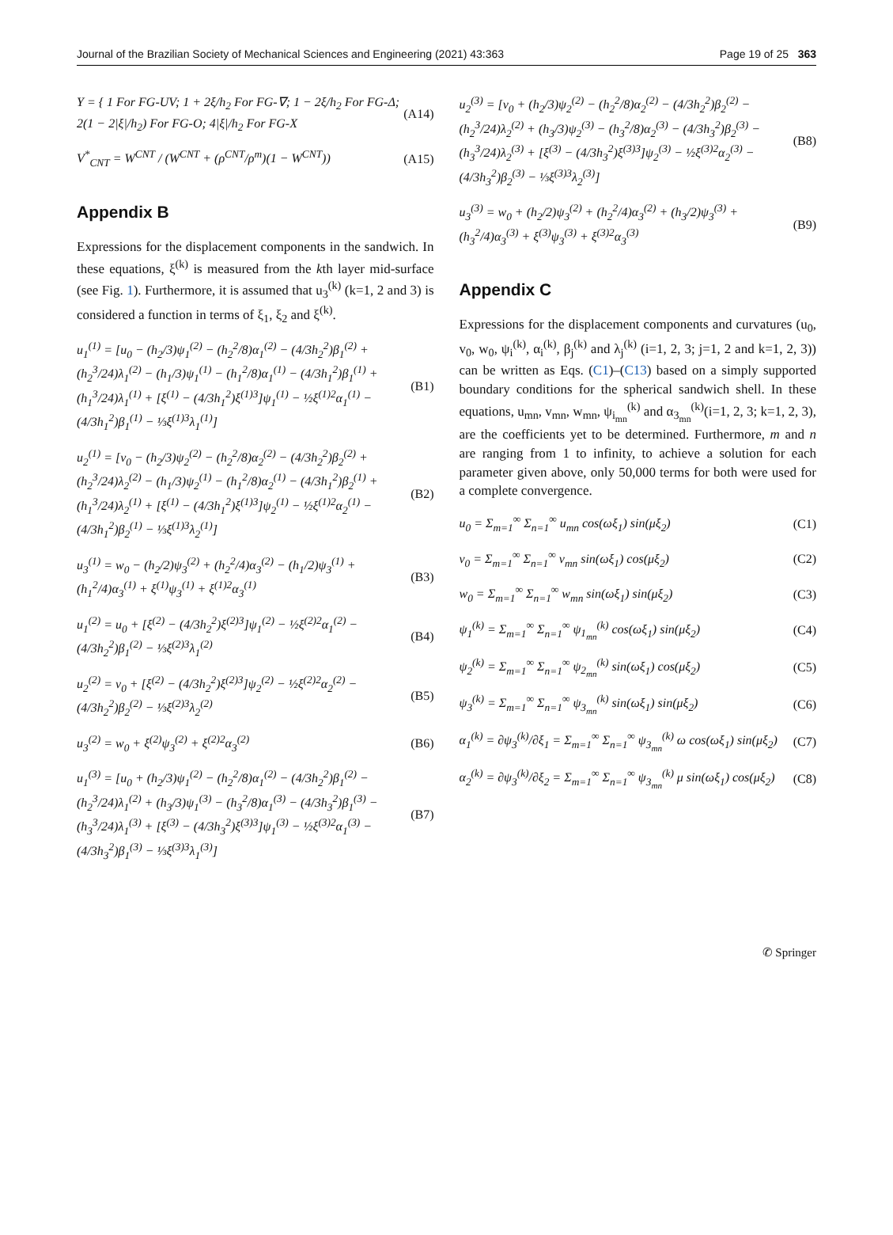Journal of the Brazilian Society of Mechanical Sciences and Engineering (2021) 43:363 Page 19 of 25 363
Υ = { 1 For FG-UV; 1 + 2ξ/h<sub>2</sub> For FG-∇; 1 − 2ξ/h<sub>2</sub> For FG-Δ; 2(1 − 2|ξ|/h<sub>2</sub>) For FG-O; 4|ξ|/h<sub>2</sub> For FG-X
(A14)
V<sup>*</sup><sub>CNT</sub> = W<sup>CNT</sup> / (W<sup>CNT</sup> + (ρ<sup>CNT</sup>/ρ<sup>m</sup>)(1 − W<sup>CNT</sup>))
(A15)
Appendix B
Expressions for the displacement components in the sandwich. In these equations, ξ<sup>(k)</sup> is measured from the kth layer mid-surface (see Fig. 1). Furthermore, it is assumed that u<sub>3</sub><sup>(k)</sup> (k=1, 2 and 3) is considered a function in terms of ξ<sub>1</sub>, ξ<sub>2</sub> and ξ<sup>(k)</sup>.
u<sub>1</sub><sup>(1)</sup> = [u<sub>0</sub> − (h<sub>2</sub>/3)ψ<sub>1</sub><sup>(2)</sup> − (h<sub>2</sub><sup>2</sup>/8)α<sub>1</sub><sup>(2)</sup> − (4/3h<sub>2</sub><sup>2</sup>)β<sub>1</sub><sup>(2)</sup> + (h<sub>2</sub><sup>3</sup>/24)λ<sub>1</sub><sup>(2)</sup> − (h<sub>1</sub>/3)ψ<sub>1</sub><sup>(1)</sup> − (h<sub>1</sub><sup>2</sup>/8)α<sub>1</sub><sup>(1)</sup> − (4/3h<sub>1</sub><sup>2</sup>)β<sub>1</sub><sup>(1)</sup> + (h<sub>1</sub><sup>3</sup>/24)λ<sub>1</sub><sup>(1)</sup> + [ξ<sup>(1)</sup> − (4/3h<sub>1</sub><sup>2</sup>)ξ<sup>(1)3</sup>]ψ<sub>1</sub><sup>(1)</sup> − ½ξ<sup>(1)2</sup>α<sub>1</sub><sup>(1)</sup> − (4/3h<sub>1</sub><sup>2</sup>)β<sub>1</sub><sup>(1)</sup> − ⅓ξ<sup>(1)3</sup>λ<sub>1</sub><sup>(1)</sup>]
(B1)
u<sub>2</sub><sup>(1)</sup> = [v<sub>0</sub> − (h<sub>2</sub>/3)ψ<sub>2</sub><sup>(2)</sup> − (h<sub>2</sub><sup>2</sup>/8)α<sub>2</sub><sup>(2)</sup> − (4/3h<sub>2</sub><sup>2</sup>)β<sub>2</sub><sup>(2)</sup> + (h<sub>2</sub><sup>3</sup>/24)λ<sub>2</sub><sup>(2)</sup> − (h<sub>1</sub>/3)ψ<sub>2</sub><sup>(1)</sup> − (h<sub>1</sub><sup>2</sup>/8)α<sub>2</sub><sup>(1)</sup> − (4/3h<sub>1</sub><sup>2</sup>)β<sub>2</sub><sup>(1)</sup> + (h<sub>1</sub><sup>3</sup>/24)λ<sub>2</sub><sup>(1)</sup> + [ξ<sup>(1)</sup> − (4/3h<sub>1</sub><sup>2</sup>)ξ<sup>(1)3</sup>]ψ<sub>2</sub><sup>(1)</sup> − ½ξ<sup>(1)2</sup>α<sub>2</sub><sup>(1)</sup> − (4/3h<sub>1</sub><sup>2</sup>)β<sub>2</sub><sup>(1)</sup> − ⅓ξ<sup>(1)3</sup>λ<sub>2</sub><sup>(1)</sup>]
(B2)
u<sub>3</sub><sup>(1)</sup> = w<sub>0</sub> − (h<sub>2</sub>/2)ψ<sub>3</sub><sup>(2)</sup> + (h<sub>2</sub><sup>2</sup>/4)α<sub>3</sub><sup>(2)</sup> − (h<sub>1</sub>/2)ψ<sub>3</sub><sup>(1)</sup> + (h<sub>1</sub><sup>2</sup>/4)α<sub>3</sub><sup>(1)</sup> + ξ<sup>(1)</sup>ψ<sub>3</sub><sup>(1)</sup> + ξ<sup>(1)2</sup>α<sub>3</sub><sup>(1)</sup>
(B3)
u<sub>1</sub><sup>(2)</sup> = u<sub>0</sub> + [ξ<sup>(2)</sup> − (4/3h<sub>2</sub><sup>2</sup>)ξ<sup>(2)3</sup>]ψ<sub>1</sub><sup>(2)</sup> − ½ξ<sup>(2)2</sup>α<sub>1</sub><sup>(2)</sup> − (4/3h<sub>2</sub><sup>2</sup>)β<sub>1</sub><sup>(2)</sup> − ⅓ξ<sup>(2)3</sup>λ<sub>1</sub><sup>(2)</sup>
(B4)
u<sub>2</sub><sup>(2)</sup> = v<sub>0</sub> + [ξ<sup>(2)</sup> − (4/3h<sub>2</sub><sup>2</sup>)ξ<sup>(2)3</sup>]ψ<sub>2</sub><sup>(2)</sup> − ½ξ<sup>(2)2</sup>α<sub>2</sub><sup>(2)</sup> − (4/3h<sub>2</sub><sup>2</sup>)β<sub>2</sub><sup>(2)</sup> − ⅓ξ<sup>(2)3</sup>λ<sub>2</sub><sup>(2)</sup>
(B5)
u<sub>3</sub><sup>(2)</sup> = w<sub>0</sub> + ξ<sup>(2)</sup>ψ<sub>3</sub><sup>(2)</sup> + ξ<sup>(2)2</sup>α<sub>3</sub><sup>(2)</sup>
(B6)
u<sub>1</sub><sup>(3)</sup> = [u<sub>0</sub> + (h<sub>2</sub>/3)ψ<sub>1</sub><sup>(2)</sup> − (h<sub>2</sub><sup>2</sup>/8)α<sub>1</sub><sup>(2)</sup> − (4/3h<sub>2</sub><sup>2</sup>)β<sub>1</sub><sup>(2)</sup> − (h<sub>2</sub><sup>3</sup>/24)λ<sub>1</sub><sup>(2)</sup> + (h<sub>3</sub>/3)ψ<sub>1</sub><sup>(3)</sup> − (h<sub>3</sub><sup>2</sup>/8)α<sub>1</sub><sup>(3)</sup> − (4/3h<sub>3</sub><sup>2</sup>)β<sub>1</sub><sup>(3)</sup> − (h<sub>3</sub><sup>3</sup>/24)λ<sub>1</sub><sup>(3)</sup> + [ξ<sup>(3)</sup> − (4/3h<sub>3</sub><sup>2</sup>)ξ<sup>(3)3</sup>]ψ<sub>1</sub><sup>(3)</sup> − ½ξ<sup>(3)2</sup>α<sub>1</sub><sup>(3)</sup> − (4/3h<sub>3</sub><sup>2</sup>)β<sub>1</sub><sup>(3)</sup> − ⅓ξ<sup>(3)3</sup>λ<sub>1</sub><sup>(3)</sup>]
(B7)
u<sub>2</sub><sup>(3)</sup> = [v<sub>0</sub> + (h<sub>2</sub>/3)ψ<sub>2</sub><sup>(2)</sup> − (h<sub>2</sub><sup>2</sup>/8)α<sub>2</sub><sup>(2)</sup> − (4/3h<sub>2</sub><sup>2</sup>)β<sub>2</sub><sup>(2)</sup> − (h<sub>2</sub><sup>3</sup>/24)λ<sub>2</sub><sup>(2)</sup> + (h<sub>3</sub>/3)ψ<sub>2</sub><sup>(3)</sup> − (h<sub>3</sub><sup>2</sup>/8)α<sub>2</sub><sup>(3)</sup> − (4/3h<sub>3</sub><sup>2</sup>)β<sub>2</sub><sup>(3)</sup> − (h<sub>3</sub><sup>3</sup>/24)λ<sub>2</sub><sup>(3)</sup> + [ξ<sup>(3)</sup> − (4/3h<sub>3</sub><sup>2</sup>)ξ<sup>(3)3</sup>]ψ<sub>2</sub><sup>(3)</sup> − ½ξ<sup>(3)2</sup>α<sub>2</sub><sup>(3)</sup> − (4/3h<sub>3</sub><sup>2</sup>)β<sub>2</sub><sup>(3)</sup> − ⅓ξ<sup>(3)3</sup>λ<sub>2</sub><sup>(3)</sup>]
(B8)
u<sub>3</sub><sup>(3)</sup> = w<sub>0</sub> + (h<sub>2</sub>/2)ψ<sub>3</sub><sup>(2)</sup> + (h<sub>2</sub><sup>2</sup>/4)α<sub>3</sub><sup>(2)</sup> + (h<sub>3</sub>/2)ψ<sub>3</sub><sup>(3)</sup> + (h<sub>3</sub><sup>2</sup>/4)α<sub>3</sub><sup>(3)</sup> + ξ<sup>(3)</sup>ψ<sub>3</sub><sup>(3)</sup> + ξ<sup>(3)2</sup>α<sub>3</sub><sup>(3)</sup>
(B9)
Appendix C
Expressions for the displacement components and curvatures (u<sub>0</sub>, v<sub>0</sub>, w<sub>0</sub>, ψ<sub>i</sub><sup>(k)</sup>, α<sub>i</sub><sup>(k)</sup>, β<sub>j</sub><sup>(k)</sup> and λ<sub>j</sub><sup>(k)</sup> (i=1, 2, 3; j=1, 2 and k=1, 2, 3)) can be written as Eqs. (C1)–(C13) based on a simply supported boundary conditions for the spherical sandwich shell. In these equations, u<sub>mn</sub>, v<sub>mn</sub>, w<sub>mn</sub>, ψ<sub>i<sub>mn</sub></sub><sup>(k)</sup> and α<sub>3<sub>mn</sub></sub><sup>(k)</sup>(i=1, 2, 3; k=1, 2, 3), are the coefficients yet to be determined. Furthermore, m and n are ranging from 1 to infinity, to achieve a solution for each parameter given above, only 50,000 terms for both were used for a complete convergence.
u<sub>0</sub> = Σ<sub>m=1</sub><sup>∞</sup> Σ<sub>n=1</sub><sup>∞</sup> u<sub>mn</sub> cos(ωξ<sub>1</sub>) sin(μξ<sub>2</sub>)
(C1)
v<sub>0</sub> = Σ<sub>m=1</sub><sup>∞</sup> Σ<sub>n=1</sub><sup>∞</sup> v<sub>mn</sub> sin(ωξ<sub>1</sub>) cos(μξ<sub>2</sub>)
(C2)
w<sub>0</sub> = Σ<sub>m=1</sub><sup>∞</sup> Σ<sub>n=1</sub><sup>∞</sup> w<sub>mn</sub> sin(ωξ<sub>1</sub>) sin(μξ<sub>2</sub>)
(C3)
ψ<sub>1</sub><sup>(k)</sup> = Σ<sub>m=1</sub><sup>∞</sup> Σ<sub>n=1</sub><sup>∞</sup> ψ<sub>1<sub>mn</sub></sub><sup>(k)</sup> cos(ωξ<sub>1</sub>) sin(μξ<sub>2</sub>)
(C4)
ψ<sub>2</sub><sup>(k)</sup> = Σ<sub>m=1</sub><sup>∞</sup> Σ<sub>n=1</sub><sup>∞</sup> ψ<sub>2<sub>mn</sub></sub><sup>(k)</sup> sin(ωξ<sub>1</sub>) cos(μξ<sub>2</sub>)
(C5)
ψ<sub>3</sub><sup>(k)</sup> = Σ<sub>m=1</sub><sup>∞</sup> Σ<sub>n=1</sub><sup>∞</sup> ψ<sub>3<sub>mn</sub></sub><sup>(k)</sup> sin(ωξ<sub>1</sub>) sin(μξ<sub>2</sub>)
(C6)
α<sub>1</sub><sup>(k)</sup> = ∂ψ<sub>3</sub><sup>(k)</sup>/∂ξ<sub>1</sub> = Σ<sub>m=1</sub><sup>∞</sup> Σ<sub>n=1</sub><sup>∞</sup> ψ<sub>3<sub>mn</sub></sub><sup>(k)</sup> ω cos(ωξ<sub>1</sub>) sin(μξ<sub>2</sub>)
(C7)
α<sub>2</sub><sup>(k)</sup> = ∂ψ<sub>3</sub><sup>(k)</sup>/∂ξ<sub>2</sub> = Σ<sub>m=1</sub><sup>∞</sup> Σ<sub>n=1</sub><sup>∞</sup> ψ<sub>3<sub>mn</sub></sub><sup>(k)</sup> μ sin(ωξ<sub>1</sub>) cos(μξ<sub>2</sub>)
(C8)
✆ Springer